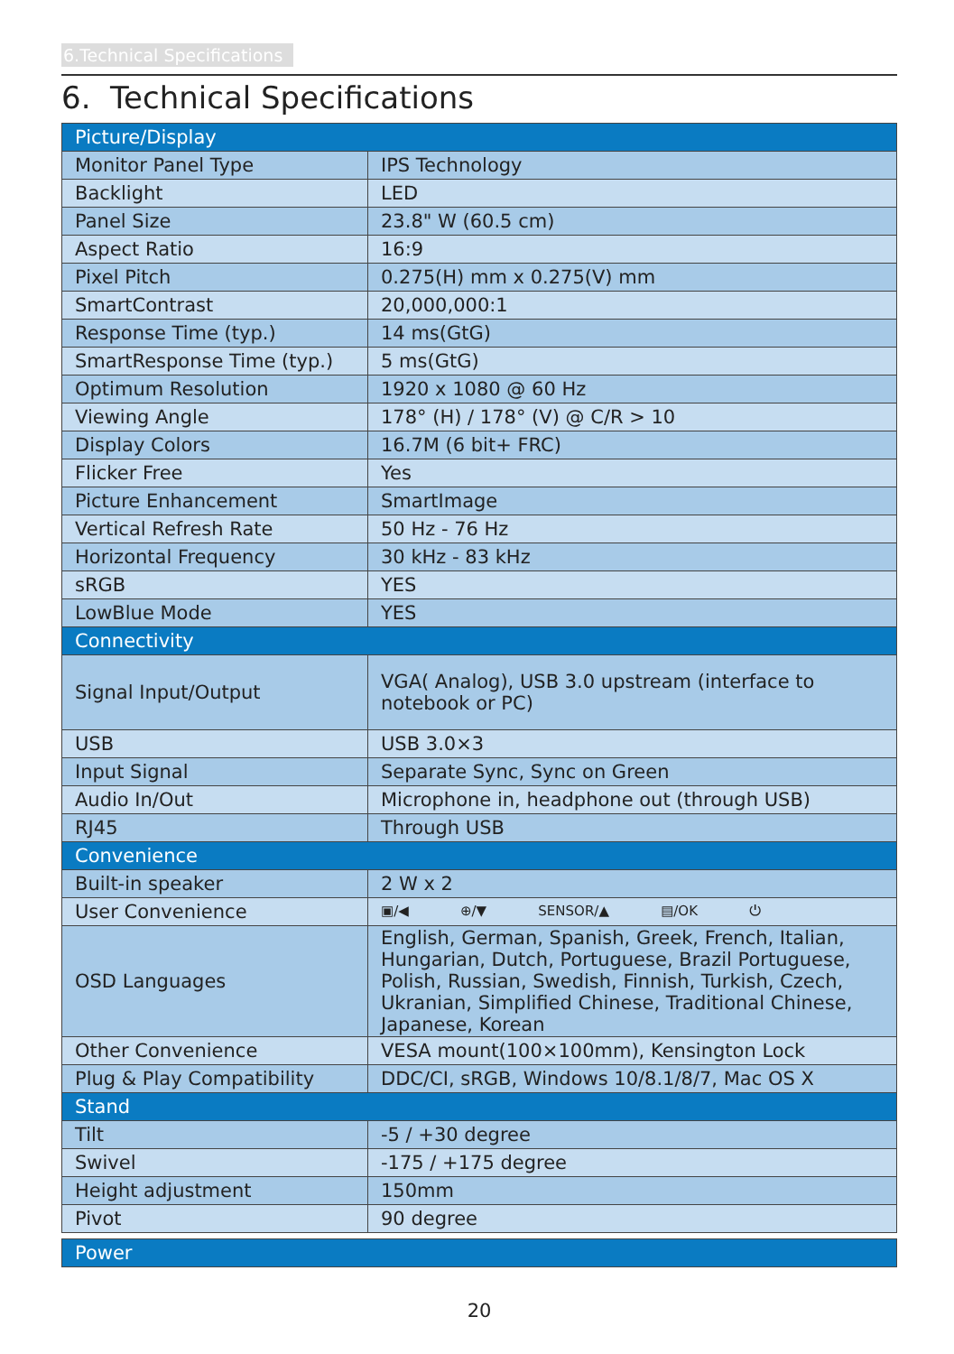6.Technical Specifications
6. Technical Specifications
| Picture/Display | |
| Monitor Panel Type | IPS Technology |
| Backlight | LED |
| Panel Size | 23.8" W (60.5 cm) |
| Aspect Ratio | 16:9 |
| Pixel Pitch | 0.275(H) mm x 0.275(V) mm |
| SmartContrast | 20,000,000:1 |
| Response Time (typ.) | 14 ms(GtG) |
| SmartResponse Time (typ.) | 5 ms(GtG) |
| Optimum Resolution | 1920 x 1080 @ 60 Hz |
| Viewing Angle | 178° (H) / 178° (V) @ C/R > 10 |
| Display Colors | 16.7M (6 bit+ FRC) |
| Flicker Free | Yes |
| Picture Enhancement | SmartImage |
| Vertical Refresh Rate | 50 Hz - 76 Hz |
| Horizontal Frequency | 30 kHz - 83 kHz |
| sRGB | YES |
| LowBlue Mode | YES |
| Connectivity | |
| Signal Input/Output | VGA( Analog), USB 3.0 upstream (interface to notebook or PC) |
| USB | USB 3.0×3 |
| Input Signal | Separate Sync, Sync on Green |
| Audio In/Out | Microphone in, headphone out (through USB) |
| RJ45 | Through USB |
| Convenience | |
| Built-in speaker | 2 W x 2 |
| User Convenience | ▣/◀ ⊕/▼ SENSOR/▲ ▤/OK ⏻ |
| OSD Languages | English, German, Spanish, Greek, French, Italian, Hungarian, Dutch, Portuguese, Brazil Portuguese, Polish, Russian, Swedish, Finnish, Turkish, Czech, Ukranian, Simplified Chinese, Traditional Chinese, Japanese, Korean |
| Other Convenience | VESA mount(100×100mm), Kensington Lock |
| Plug & Play Compatibility | DDC/CI, sRGB, Windows 10/8.1/8/7, Mac OS X |
| Stand | |
| Tilt | -5 / +30 degree |
| Swivel | -175 / +175 degree |
| Height adjustment | 150mm |
| Pivot | 90 degree |
| Power |
20